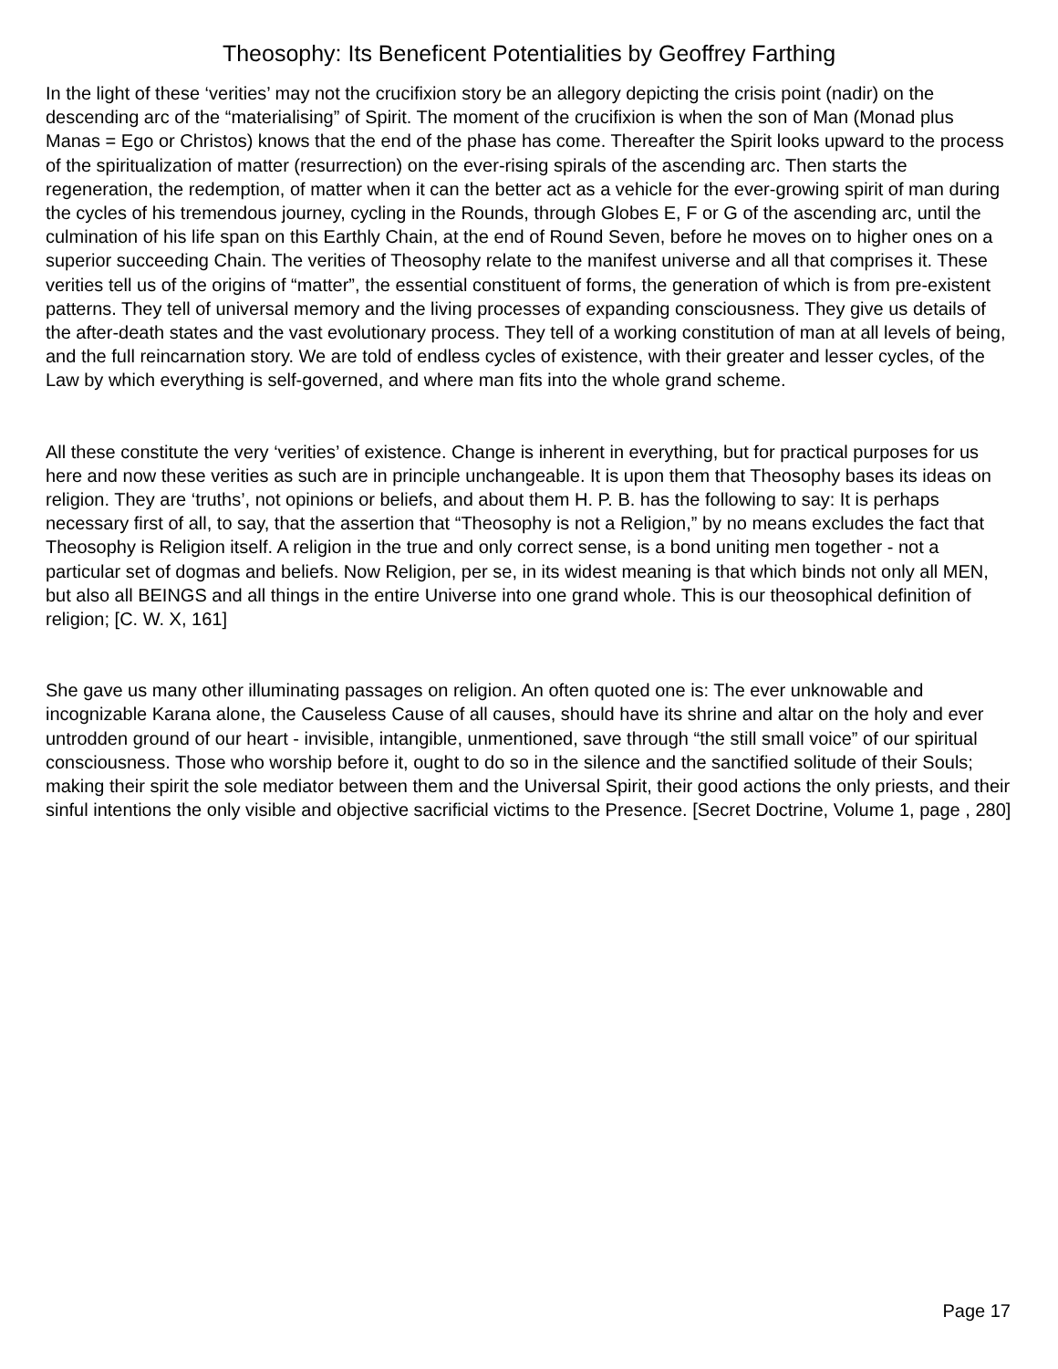Theosophy: Its Beneficent Potentialities by Geoffrey Farthing
In the light of these ‘verities’ may not the crucifixion story be an allegory depicting the crisis point (nadir) on the descending arc of the “materialising” of Spirit. The moment of the crucifixion is when the son of Man (Monad plus Manas = Ego or Christos) knows that the end of the phase has come. Thereafter the Spirit looks upward to the process of the spiritualization of matter (resurrection) on the ever-rising spirals of the ascending arc. Then starts the regeneration, the redemption, of matter when it can the better act as a vehicle for the ever-growing spirit of man during the cycles of his tremendous journey, cycling in the Rounds, through Globes E, F or G of the ascending arc, until the culmination of his life span on this Earthly Chain, at the end of Round Seven, before he moves on to higher ones on a superior succeeding Chain. The verities of Theosophy relate to the manifest universe and all that comprises it. These verities tell us of the origins of “matter”, the essential constituent of forms, the generation of which is from pre-existent patterns. They tell of universal memory and the living processes of expanding consciousness. They give us details of the after-death states and the vast evolutionary process. They tell of a working constitution of man at all levels of being, and the full reincarnation story. We are told of endless cycles of existence, with their greater and lesser cycles, of the Law by which everything is self-governed, and where man fits into the whole grand scheme.
All these constitute the very ‘verities’ of existence. Change is inherent in everything, but for practical purposes for us here and now these verities as such are in principle unchangeable. It is upon them that Theosophy bases its ideas on religion. They are ‘truths’, not opinions or beliefs, and about them H. P. B. has the following to say: It is perhaps necessary first of all, to say, that the assertion that “Theosophy is not a Religion,” by no means excludes the fact that Theosophy is Religion itself. A religion in the true and only correct sense, is a bond uniting men together - not a particular set of dogmas and beliefs. Now Religion, per se, in its widest meaning is that which binds not only all MEN, but also all BEINGS and all things in the entire Universe into one grand whole. This is our theosophical definition of religion; [C. W. X, 161]
She gave us many other illuminating passages on religion. An often quoted one is: The ever unknowable and incognizable Karana alone, the Causeless Cause of all causes, should have its shrine and altar on the holy and ever untrodden ground of our heart - invisible, intangible, unmentioned, save through “the still small voice” of our spiritual consciousness. Those who worship before it, ought to do so in the silence and the sanctified solitude of their Souls; making their spirit the sole mediator between them and the Universal Spirit, their good actions the only priests, and their sinful intentions the only visible and objective sacrificial victims to the Presence. [Secret Doctrine, Volume 1, page , 280]
Page 17